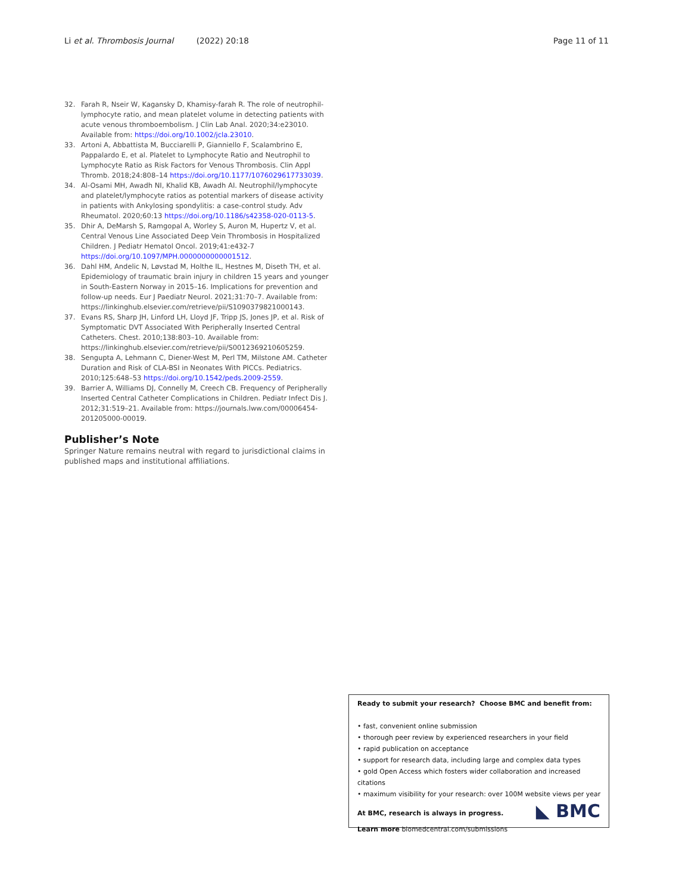Li et al. Thrombosis Journal (2022) 20:18 Page 11 of 11
32. Farah R, Nseir W, Kagansky D, Khamisy-farah R. The role of neutrophil-lymphocyte ratio, and mean platelet volume in detecting patients with acute venous thromboembolism. J Clin Lab Anal. 2020;34:e23010. Available from: https://doi.org/10.1002/jcla.23010.
33. Artoni A, Abbattista M, Bucciarelli P, Gianniello F, Scalambrino E, Pappalardo E, et al. Platelet to Lymphocyte Ratio and Neutrophil to Lymphocyte Ratio as Risk Factors for Venous Thrombosis. Clin Appl Thromb. 2018;24:808–14 https://doi.org/10.1177/1076029617733039.
34. Al-Osami MH, Awadh NI, Khalid KB, Awadh AI. Neutrophil/lymphocyte and platelet/lymphocyte ratios as potential markers of disease activity in patients with Ankylosing spondylitis: a case-control study. Adv Rheumatol. 2020;60:13 https://doi.org/10.1186/s42358-020-0113-5.
35. Dhir A, DeMarsh S, Ramgopal A, Worley S, Auron M, Hupertz V, et al. Central Venous Line Associated Deep Vein Thrombosis in Hospitalized Children. J Pediatr Hematol Oncol. 2019;41:e432-7 https://doi.org/10.1097/MPH.0000000000001512.
36. Dahl HM, Andelic N, Løvstad M, Holthe IL, Hestnes M, Diseth TH, et al. Epidemiology of traumatic brain injury in children 15 years and younger in South-Eastern Norway in 2015–16. Implications for prevention and follow-up needs. Eur J Paediatr Neurol. 2021;31:70–7. Available from: https://linkinghub.elsevier.com/retrieve/pii/S1090379821000143.
37. Evans RS, Sharp JH, Linford LH, Lloyd JF, Tripp JS, Jones JP, et al. Risk of Symptomatic DVT Associated With Peripherally Inserted Central Catheters. Chest. 2010;138:803–10. Available from: https://linkinghub.elsevier.com/retrieve/pii/S0012369210605259.
38. Sengupta A, Lehmann C, Diener-West M, Perl TM, Milstone AM. Catheter Duration and Risk of CLA-BSI in Neonates With PICCs. Pediatrics. 2010;125:648–53 https://doi.org/10.1542/peds.2009-2559.
39. Barrier A, Williams DJ, Connelly M, Creech CB. Frequency of Peripherally Inserted Central Catheter Complications in Children. Pediatr Infect Dis J. 2012;31:519–21. Available from: https://journals.lww.com/00006454-201205000-00019.
Publisher’s Note
Springer Nature remains neutral with regard to jurisdictional claims in published maps and institutional affiliations.
Ready to submit your research? Choose BMC and benefit from:
• fast, convenient online submission
• thorough peer review by experienced researchers in your field
• rapid publication on acceptance
• support for research data, including large and complex data types
• gold Open Access which fosters wider collaboration and increased citations
• maximum visibility for your research: over 100M website views per year
At BMC, research is always in progress.
Learn more biomedcentral.com/submissions
◣ BMC